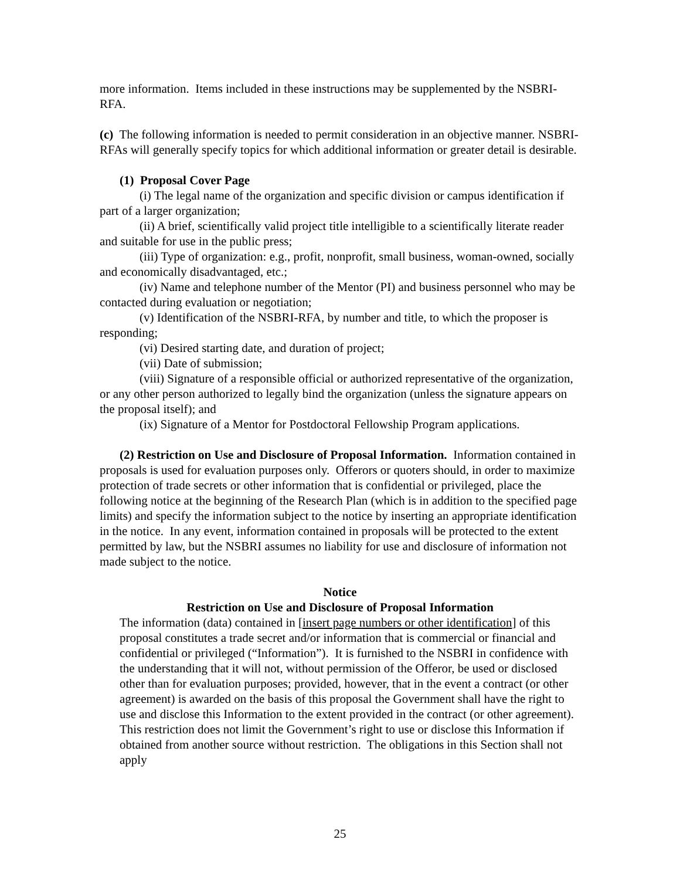more information. Items included in these instructions may be supplemented by the NSBRI-RFA.
(c) The following information is needed to permit consideration in an objective manner. NSBRI-RFAs will generally specify topics for which additional information or greater detail is desirable.
(1) Proposal Cover Page
(i) The legal name of the organization and specific division or campus identification if part of a larger organization;
(ii) A brief, scientifically valid project title intelligible to a scientifically literate reader and suitable for use in the public press;
(iii) Type of organization: e.g., profit, nonprofit, small business, woman-owned, socially and economically disadvantaged, etc.;
(iv) Name and telephone number of the Mentor (PI) and business personnel who may be contacted during evaluation or negotiation;
(v) Identification of the NSBRI-RFA, by number and title, to which the proposer is responding;
(vi) Desired starting date, and duration of project;
(vii) Date of submission;
(viii) Signature of a responsible official or authorized representative of the organization, or any other person authorized to legally bind the organization (unless the signature appears on the proposal itself); and
(ix) Signature of a Mentor for Postdoctoral Fellowship Program applications.
(2) Restriction on Use and Disclosure of Proposal Information. Information contained in proposals is used for evaluation purposes only. Offerors or quoters should, in order to maximize protection of trade secrets or other information that is confidential or privileged, place the following notice at the beginning of the Research Plan (which is in addition to the specified page limits) and specify the information subject to the notice by inserting an appropriate identification in the notice. In any event, information contained in proposals will be protected to the extent permitted by law, but the NSBRI assumes no liability for use and disclosure of information not made subject to the notice.
Notice
Restriction on Use and Disclosure of Proposal Information
The information (data) contained in [insert page numbers or other identification] of this proposal constitutes a trade secret and/or information that is commercial or financial and confidential or privileged (“Information”). It is furnished to the NSBRI in confidence with the understanding that it will not, without permission of the Offeror, be used or disclosed other than for evaluation purposes; provided, however, that in the event a contract (or other agreement) is awarded on the basis of this proposal the Government shall have the right to use and disclose this Information to the extent provided in the contract (or other agreement). This restriction does not limit the Government’s right to use or disclose this Information if obtained from another source without restriction. The obligations in this Section shall not apply
25